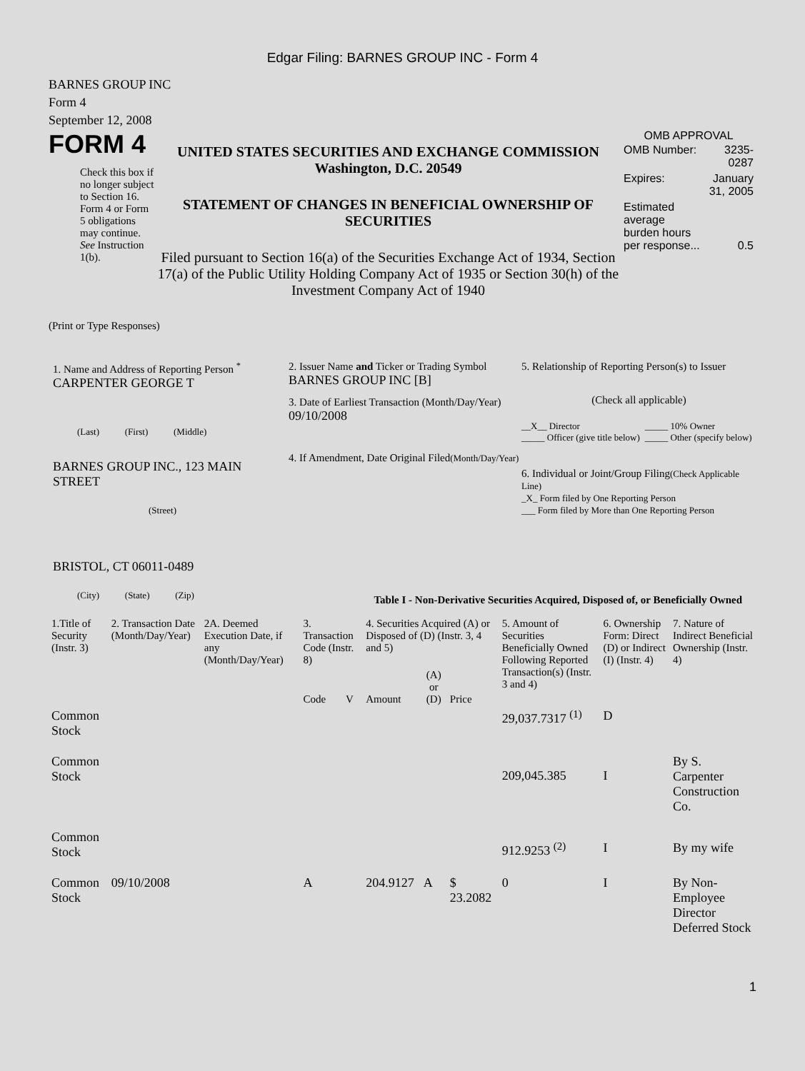Edgar Filing: BARNES GROUP INC - Form 4
BARNES GROUP INC
Form 4
September 12, 2008
FORM 4
Check this box if no longer subject to Section 16. Form 4 or Form 5 obligations may continue. See Instruction 1(b).
UNITED STATES SECURITIES AND EXCHANGE COMMISSION
Washington, D.C. 20549
STATEMENT OF CHANGES IN BENEFICIAL OWNERSHIP OF SECURITIES
Filed pursuant to Section 16(a) of the Securities Exchange Act of 1934, Section 17(a) of the Public Utility Holding Company Act of 1935 or Section 30(h) of the Investment Company Act of 1940
OMB APPROVAL
| OMB Number: | 3235-0287 |
| Expires: | January 31, 2005 |
| Estimated average burden hours per response... | 0.5 |
(Print or Type Responses)
1. Name and Address of Reporting Person <sup>*</sup>
CARPENTER GEORGE T
(Last) (First) (Middle)
BARNES GROUP INC., 123 MAIN STREET
(Street)
BRISTOL, CT 06011-0489
(City) (State) (Zip)
2. Issuer Name and Ticker or Trading Symbol
BARNES GROUP INC [B]
3. Date of Earliest Transaction (Month/Day/Year)
09/10/2008
4. If Amendment, Date Original Filed(Month/Day/Year)
5. Relationship of Reporting Person(s) to Issuer
(Check all applicable)
| __X__ Director _____ Officer (give title below) | _____ 10% Owner _____ Other (specify below) |
6. Individual or Joint/Group Filing(Check Applicable Line)
_X_ Form filed by One Reporting Person
___ Form filed by More than One Reporting Person
Table I - Non-Derivative Securities Acquired, Disposed of, or Beneficially Owned
| 1.Title of Security (Instr. 3) | 2. Transaction Date (Month/Day/Year) | 2A. Deemed Execution Date, if any (Month/Day/Year) | 3. Transaction Code (Instr. 8) | | 4. Securities Acquired (A) or Disposed of (D) (Instr. 3, 4 and 5) | | | 5. Amount of Securities Beneficially Owned Following Reported Transaction(s) (Instr. 3 and 4) | 6. Ownership Form: Direct (D) or Indirect (I) (Instr. 4) | 7. Nature of Indirect Beneficial Ownership (Instr. 4) |
| --- | --- | --- | --- | --- | --- | --- | --- | --- | --- | --- |
| | | | Code | V | Amount | (A) or (D) | Price | | | |
| Common Stock | | | | | | | | 29,037.7317 <sup>(1)</sup> | D | |
| Common Stock | | | | | | | | 209,045.385 | I | By S. Carpenter Construction Co. |
| Common Stock | | | | | | | | 912.9253 <sup>(2)</sup> | I | By my wife |
| Common Stock | 09/10/2008 | | A | | 204.9127 | A | $ 23.2082 | 0 | I | By Non-Employee Director Deferred Stock |
1